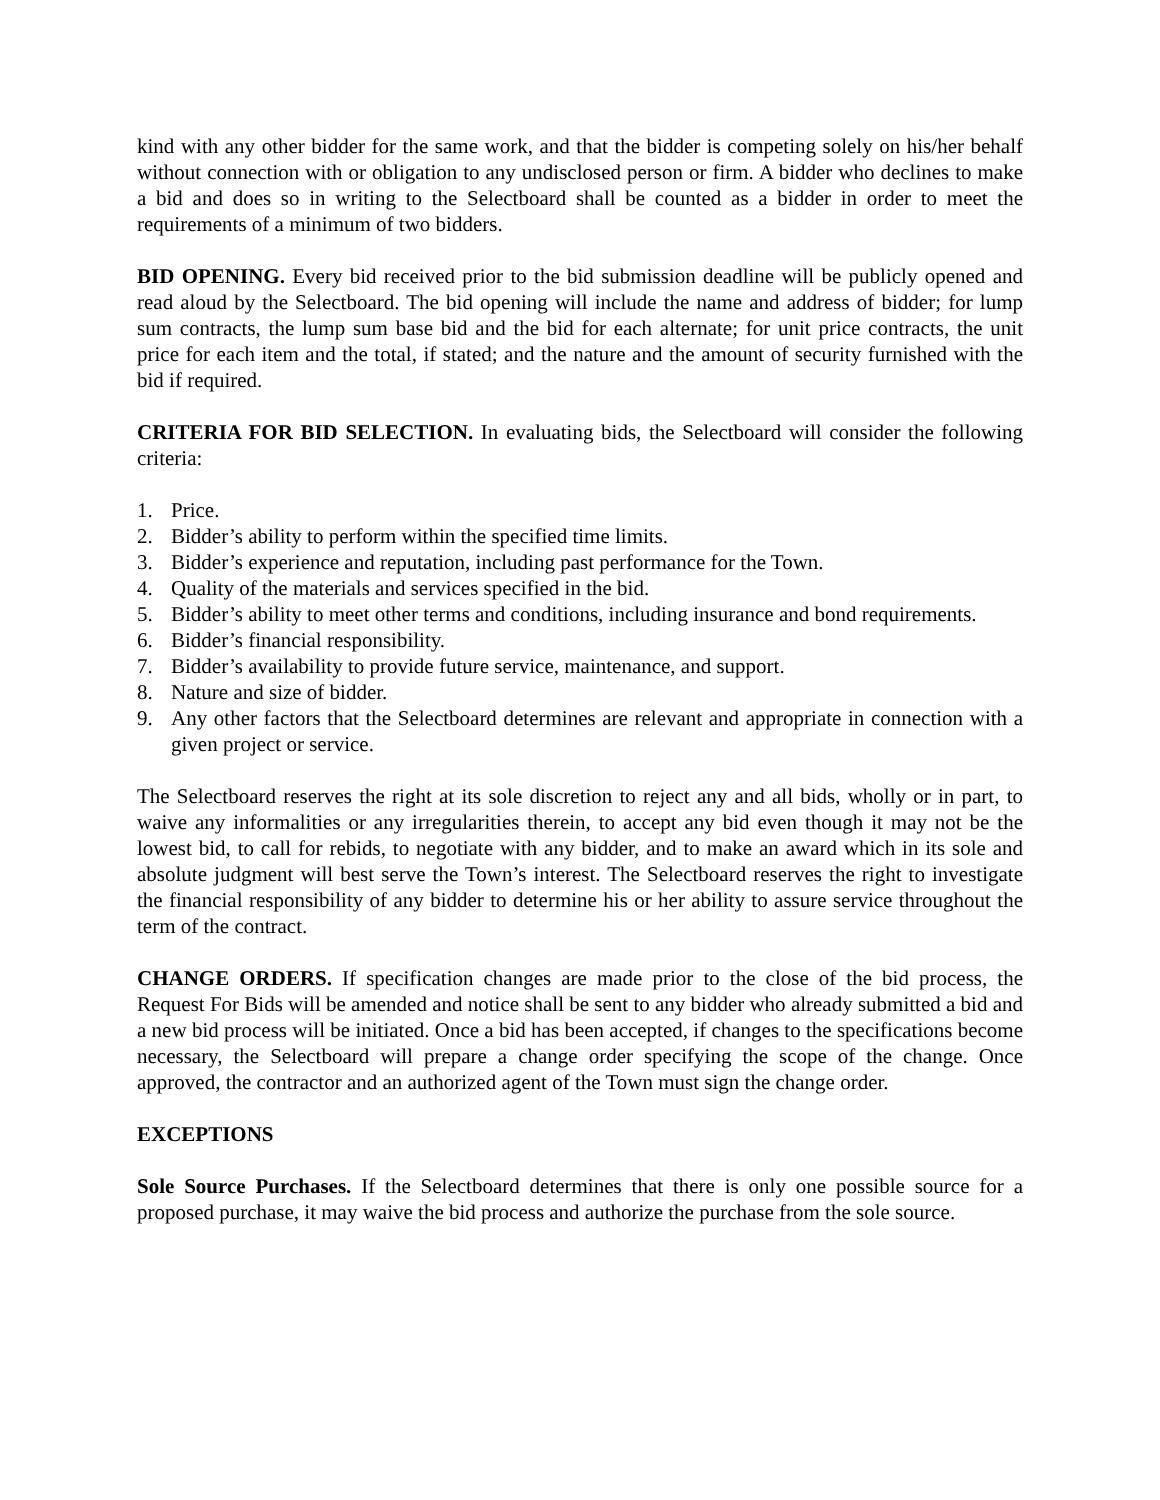kind with any other bidder for the same work, and that the bidder is competing solely on his/her behalf without connection with or obligation to any undisclosed person or firm. A bidder who declines to make a bid and does so in writing to the Selectboard shall be counted as a bidder in order to meet the requirements of a minimum of two bidders.
BID OPENING. Every bid received prior to the bid submission deadline will be publicly opened and read aloud by the Selectboard. The bid opening will include the name and address of bidder; for lump sum contracts, the lump sum base bid and the bid for each alternate; for unit price contracts, the unit price for each item and the total, if stated; and the nature and the amount of security furnished with the bid if required.
CRITERIA FOR BID SELECTION. In evaluating bids, the Selectboard will consider the following criteria:
1. Price.
2. Bidder’s ability to perform within the specified time limits.
3. Bidder’s experience and reputation, including past performance for the Town.
4. Quality of the materials and services specified in the bid.
5. Bidder’s ability to meet other terms and conditions, including insurance and bond requirements.
6. Bidder’s financial responsibility.
7. Bidder’s availability to provide future service, maintenance, and support.
8. Nature and size of bidder.
9. Any other factors that the Selectboard determines are relevant and appropriate in connection with a given project or service.
The Selectboard reserves the right at its sole discretion to reject any and all bids, wholly or in part, to waive any informalities or any irregularities therein, to accept any bid even though it may not be the lowest bid, to call for rebids, to negotiate with any bidder, and to make an award which in its sole and absolute judgment will best serve the Town’s interest. The Selectboard reserves the right to investigate the financial responsibility of any bidder to determine his or her ability to assure service throughout the term of the contract.
CHANGE ORDERS. If specification changes are made prior to the close of the bid process, the Request For Bids will be amended and notice shall be sent to any bidder who already submitted a bid and a new bid process will be initiated. Once a bid has been accepted, if changes to the specifications become necessary, the Selectboard will prepare a change order specifying the scope of the change. Once approved, the contractor and an authorized agent of the Town must sign the change order.
EXCEPTIONS
Sole Source Purchases. If the Selectboard determines that there is only one possible source for a proposed purchase, it may waive the bid process and authorize the purchase from the sole source.